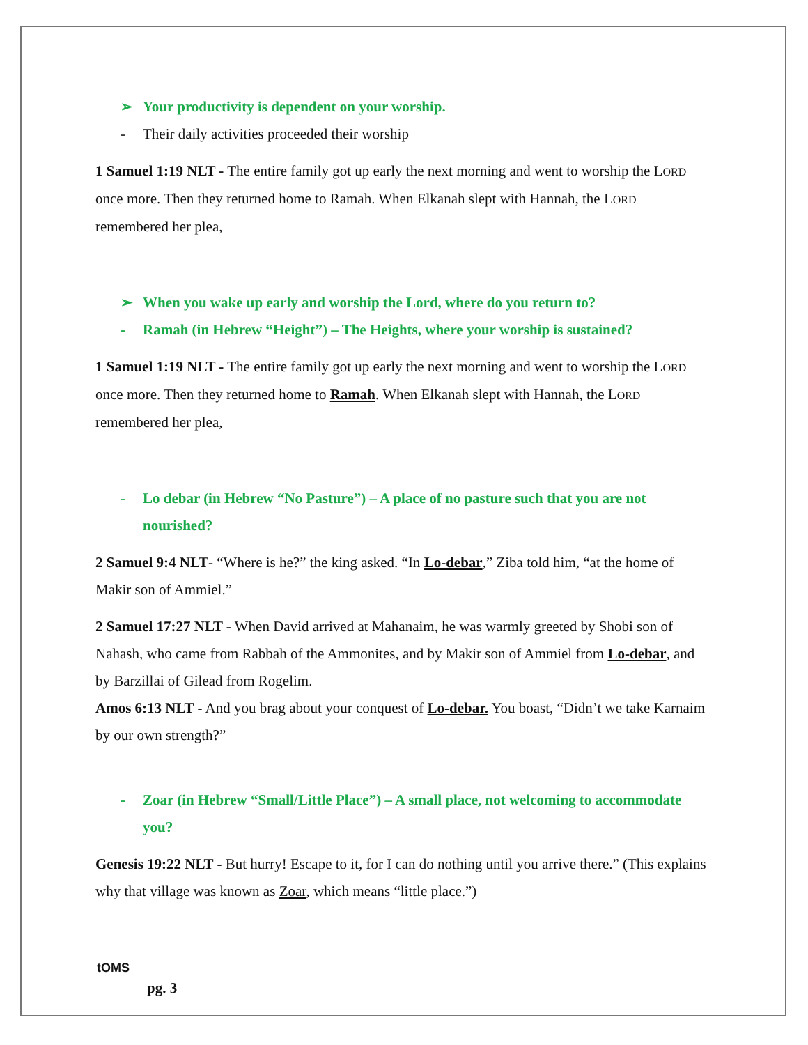➢ Your productivity is dependent on your worship.
- Their daily activities proceeded their worship
1 Samuel 1:19 NLT - The entire family got up early the next morning and went to worship the LORD once more. Then they returned home to Ramah. When Elkanah slept with Hannah, the LORD remembered her plea,
➢ When you wake up early and worship the Lord, where do you return to?
- Ramah (in Hebrew “Height”) – The Heights, where your worship is sustained?
1 Samuel 1:19 NLT - The entire family got up early the next morning and went to worship the LORD once more. Then they returned home to Ramah. When Elkanah slept with Hannah, the LORD remembered her plea,
- Lo debar (in Hebrew “No Pasture”) – A place of no pasture such that you are not nourished?
2 Samuel 9:4 NLT- “Where is he?” the king asked. “In Lo-debar,” Ziba told him, “at the home of Makir son of Ammiel.”
2 Samuel 17:27 NLT - When David arrived at Mahanaim, he was warmly greeted by Shobi son of Nahash, who came from Rabbah of the Ammonites, and by Makir son of Ammiel from Lo-debar, and by Barzillai of Gilead from Rogelim.
Amos 6:13 NLT - And you brag about your conquest of Lo-debar. You boast, “Didn’t we take Karnaim by our own strength?”
- Zoar (in Hebrew “Small/Little Place”) – A small place, not welcoming to accommodate you?
Genesis 19:22 NLT - But hurry! Escape to it, for I can do nothing until you arrive there.” (This explains why that village was known as Zoar, which means “little place.”)
tOMS
pg. 3